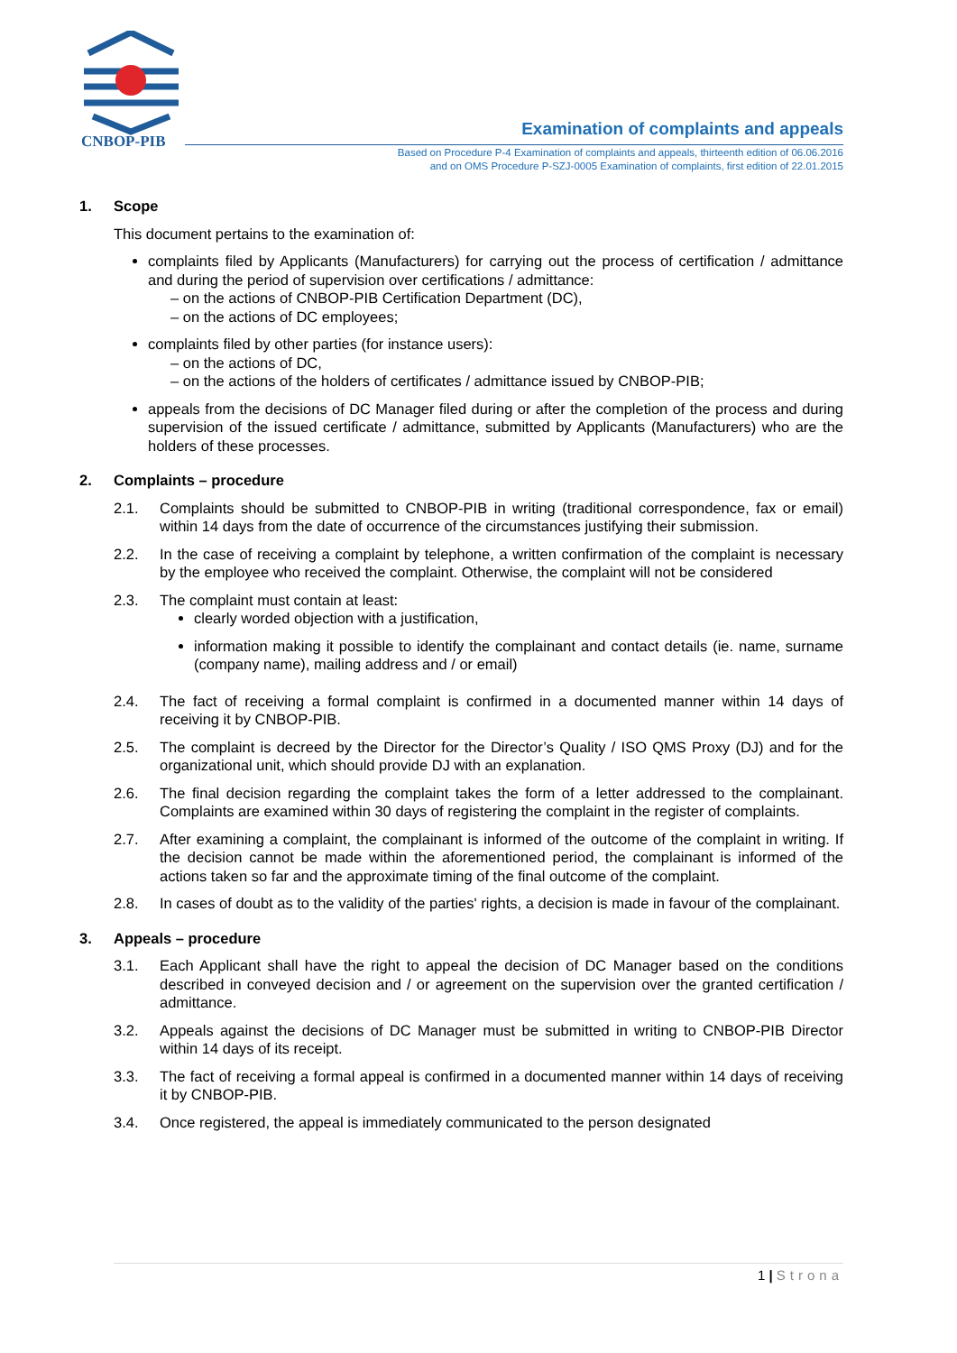CNBOP-PIB
Examination of complaints and appeals
Based on Procedure P-4 Examination of complaints and appeals, thirteenth edition of 06.06.2016
and on OMS Procedure P-SZJ-0005 Examination of complaints, first edition of 22.01.2015
1. Scope
This document pertains to the examination of:
complaints filed by Applicants (Manufacturers) for carrying out the process of certification / admittance and during the period of supervision over certifications / admittance:
– on the actions of CNBOP-PIB Certification Department (DC),
– on the actions of DC employees;
complaints filed by other parties (for instance users):
– on the actions of DC,
– on the actions of the holders of certificates / admittance issued by CNBOP-PIB;
appeals from the decisions of DC Manager filed during or after the completion of the process and during supervision of the issued certificate / admittance, submitted by Applicants (Manufacturers) who are the holders of these processes.
2. Complaints – procedure
2.1. Complaints should be submitted to CNBOP-PIB in writing (traditional correspondence, fax or email) within 14 days from the date of occurrence of the circumstances justifying their submission.
2.2. In the case of receiving a complaint by telephone, a written confirmation of the complaint is necessary by the employee who received the complaint. Otherwise, the complaint will not be considered
2.3. The complaint must contain at least:
clearly worded objection with a justification,
information making it possible to identify the complainant and contact details (ie. name, surname (company name), mailing address and / or email)
2.4. The fact of receiving a formal complaint is confirmed in a documented manner within 14 days of receiving it by CNBOP-PIB.
2.5. The complaint is decreed by the Director for the Director’s Quality / ISO QMS Proxy (DJ) and for the organizational unit, which should provide DJ with an explanation.
2.6. The final decision regarding the complaint takes the form of a letter addressed to the complainant. Complaints are examined within 30 days of registering the complaint in the register of complaints.
2.7. After examining a complaint, the complainant is informed of the outcome of the complaint in writing. If the decision cannot be made within the aforementioned period, the complainant is informed of the actions taken so far and the approximate timing of the final outcome of the complaint.
2.8. In cases of doubt as to the validity of the parties' rights, a decision is made in favour of the complainant.
3. Appeals – procedure
3.1. Each Applicant shall have the right to appeal the decision of DC Manager based on the conditions described in conveyed decision and / or agreement on the supervision over the granted certification / admittance.
3.2. Appeals against the decisions of DC Manager must be submitted in writing to CNBOP-PIB Director within 14 days of its receipt.
3.3. The fact of receiving a formal appeal is confirmed in a documented manner within 14 days of receiving it by CNBOP-PIB.
3.4. Once registered, the appeal is immediately communicated to the person designated
1 | Strona